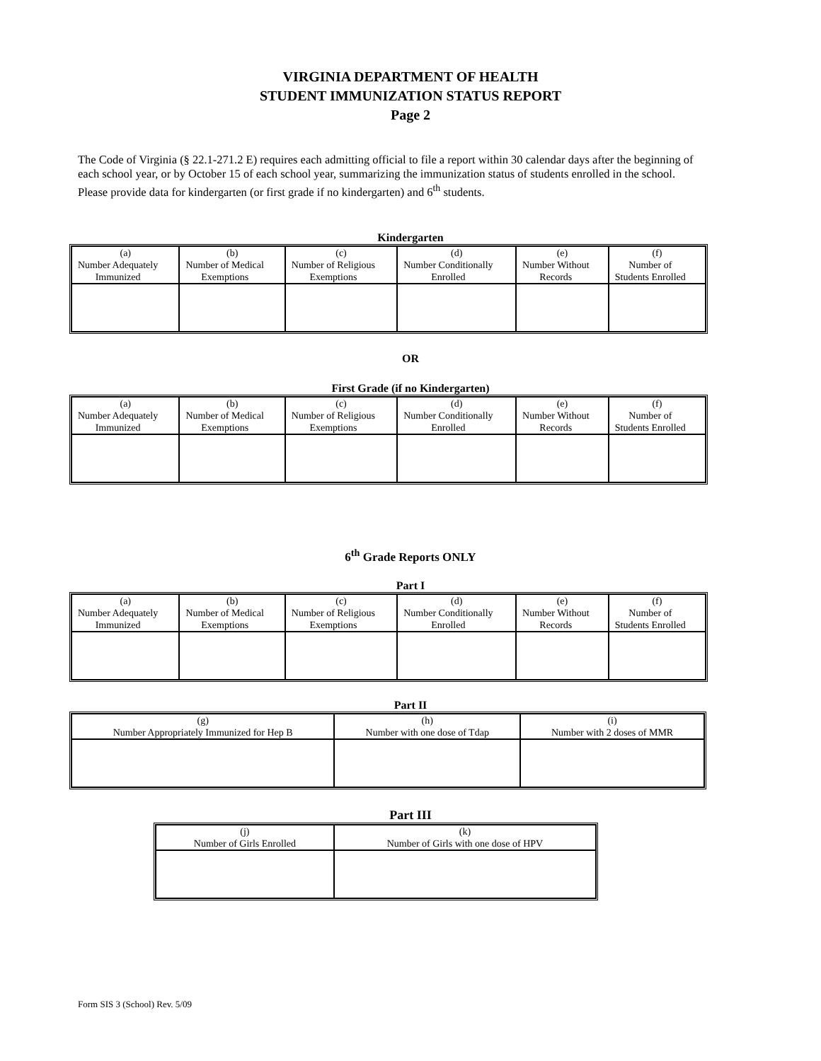VIRGINIA DEPARTMENT OF HEALTH
STUDENT IMMUNIZATION STATUS REPORT
Page 2
The Code of Virginia (§ 22.1-271.2 E) requires each admitting official to file a report within 30 calendar days after the beginning of each school year, or by October 15 of each school year, summarizing the immunization status of students enrolled in the school. Please provide data for kindergarten (or first grade if no kindergarten) and 6<sup>th</sup> students.
Kindergarten
| (a) Number Adequately Immunized | (b) Number of Medical Exemptions | (c) Number of Religious Exemptions | (d) Number Conditionally Enrolled | (e) Number Without Records | (f) Number of Students Enrolled |
OR
First Grade (if no Kindergarten)
| (a) Number Adequately Immunized | (b) Number of Medical Exemptions | (c) Number of Religious Exemptions | (d) Number Conditionally Enrolled | (e) Number Without Records | (f) Number of Students Enrolled |
6<sup>th</sup> Grade Reports ONLY
Part I
| (a) Number Adequately Immunized | (b) Number of Medical Exemptions | (c) Number of Religious Exemptions | (d) Number Conditionally Enrolled | (e) Number Without Records | (f) Number of Students Enrolled |
Part II
| (g) Number Appropriately Immunized for Hep B | (h) Number with one dose of Tdap | (i) Number with 2 doses of MMR |
Part III
| (j) Number of Girls Enrolled | (k) Number of Girls with one dose of HPV |
Form SIS 3 (School) Rev. 5/09